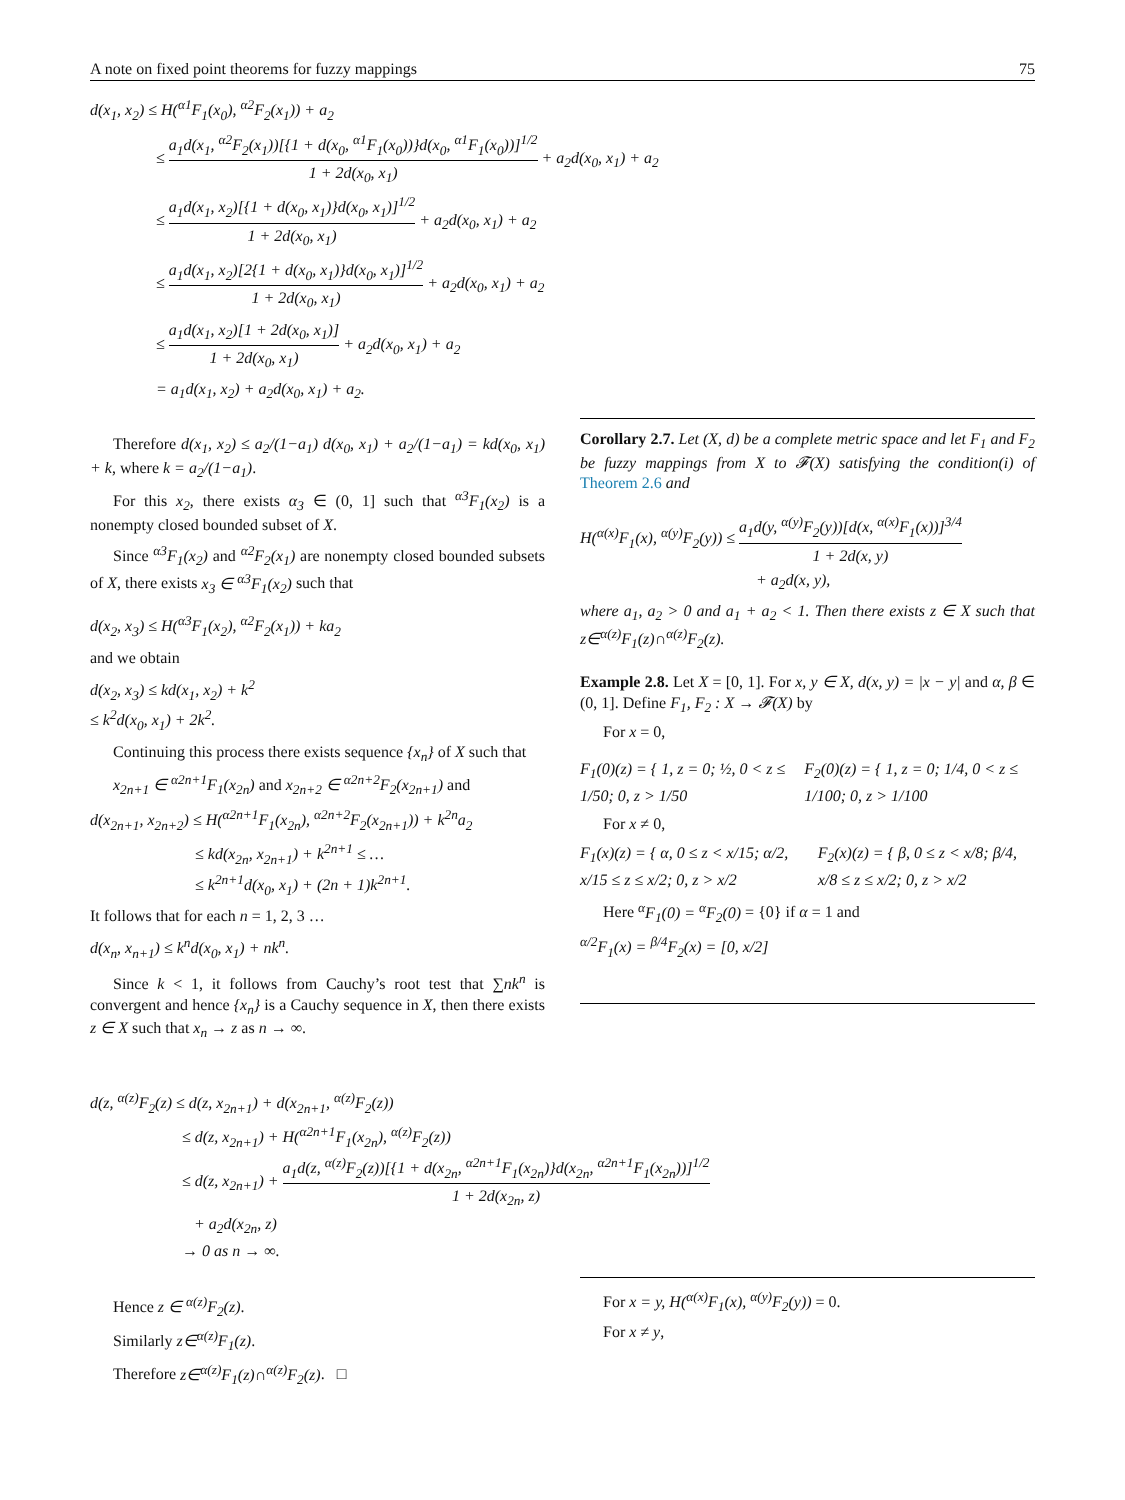A note on fixed point theorems for fuzzy mappings 75
d(x<sub>1</sub>, x<sub>2</sub>) ≤ H(<sup>α1</sup>F<sub>1</sub>(x<sub>0</sub>), <sup>α2</sup>F<sub>2</sub>(x<sub>1</sub>)) + a<sub>2</sub>
≤ a<sub>1</sub>d(x<sub>1</sub>, <sup>α2</sup>F<sub>2</sub>(x<sub>1</sub>))[{1 + d(x<sub>0</sub>, <sup>α1</sup>F<sub>1</sub>(x<sub>0</sub>))}d(x<sub>0</sub>, <sup>α1</sup>F<sub>1</sub>(x<sub>0</sub>))]<sup>1/2</sup> 1 + 2d(x<sub>0</sub>, x<sub>1</sub>) + a<sub>2</sub>d(x<sub>0</sub>, x<sub>1</sub>) + a<sub>2</sub>
≤ a<sub>1</sub>d(x<sub>1</sub>, x<sub>2</sub>)[{1 + d(x<sub>0</sub>, x<sub>1</sub>)}d(x<sub>0</sub>, x<sub>1</sub>)]<sup>1/2</sup> 1 + 2d(x<sub>0</sub>, x<sub>1</sub>) + a<sub>2</sub>d(x<sub>0</sub>, x<sub>1</sub>) + a<sub>2</sub>
≤ a<sub>1</sub>d(x<sub>1</sub>, x<sub>2</sub>)[2{1 + d(x<sub>0</sub>, x<sub>1</sub>)}d(x<sub>0</sub>, x<sub>1</sub>)]<sup>1/2</sup> 1 + 2d(x<sub>0</sub>, x<sub>1</sub>) + a<sub>2</sub>d(x<sub>0</sub>, x<sub>1</sub>) + a<sub>2</sub>
≤ a<sub>1</sub>d(x<sub>1</sub>, x<sub>2</sub>)[1 + 2d(x<sub>0</sub>, x<sub>1</sub>)] 1 + 2d(x<sub>0</sub>, x<sub>1</sub>) + a<sub>2</sub>d(x<sub>0</sub>, x<sub>1</sub>) + a<sub>2</sub>
= a<sub>1</sub>d(x<sub>1</sub>, x<sub>2</sub>) + a<sub>2</sub>d(x<sub>0</sub>, x<sub>1</sub>) + a<sub>2</sub>.
Therefore d(x<sub>1</sub>, x<sub>2</sub>) ≤ a<sub>2</sub>/(1−a<sub>1</sub>) d(x<sub>0</sub>, x<sub>1</sub>) + a<sub>2</sub>/(1−a<sub>1</sub>) = kd(x<sub>0</sub>, x<sub>1</sub>) + k, where k = a<sub>2</sub>/(1−a<sub>1</sub>).
For this x<sub>2</sub>, there exists α<sub>3</sub> ∈ (0, 1] such that <sup>α3</sup>F<sub>1</sub>(x<sub>2</sub>) is a nonempty closed bounded subset of X.
Since <sup>α3</sup>F<sub>1</sub>(x<sub>2</sub>) and <sup>α2</sup>F<sub>2</sub>(x<sub>1</sub>) are nonempty closed bounded subsets of X, there exists x<sub>3</sub> ∈ <sup>α3</sup>F<sub>1</sub>(x<sub>2</sub>) such that
d(x<sub>2</sub>, x<sub>3</sub>) ≤ H(<sup>α3</sup>F<sub>1</sub>(x<sub>2</sub>), <sup>α2</sup>F<sub>2</sub>(x<sub>1</sub>)) + ka<sub>2</sub>
and we obtain
d(x<sub>2</sub>, x<sub>3</sub>) ≤ kd(x<sub>1</sub>, x<sub>2</sub>) + k<sup>2</sup>
≤ k<sup>2</sup>d(x<sub>0</sub>, x<sub>1</sub>) + 2k<sup>2</sup>.
Continuing this process there exists sequence {x<sub>n</sub>} of X such that
x<sub>2n+1</sub> ∈ <sup>α2n+1</sup>F<sub>1</sub>(x<sub>2n</sub>) and x<sub>2n+2</sub> ∈ <sup>α2n+2</sup>F<sub>2</sub>(x<sub>2n+1</sub>) and
d(x<sub>2n+1</sub>, x<sub>2n+2</sub>) ≤ H(<sup>α2n+1</sup>F<sub>1</sub>(x<sub>2n</sub>), <sup>α2n+2</sup>F<sub>2</sub>(x<sub>2n+1</sub>)) + k<sup>2n</sup>a<sub>2</sub>
≤ kd(x<sub>2n</sub>, x<sub>2n+1</sub>) + k<sup>2n+1</sup> ≤ …
≤ k<sup>2n+1</sup>d(x<sub>0</sub>, x<sub>1</sub>) + (2n + 1)k<sup>2n+1</sup>.
It follows that for each n = 1, 2, 3 …
d(x<sub>n</sub>, x<sub>n+1</sub>) ≤ k<sup>n</sup>d(x<sub>0</sub>, x<sub>1</sub>) + nk<sup>n</sup>.
Since k < 1, it follows from Cauchy’s root test that ∑nk<sup>n</sup> is convergent and hence {x<sub>n</sub>} is a Cauchy sequence in X, then there exists z ∈ X such that x<sub>n</sub> → z as n → ∞.
Corollary 2.7. Let (X, d) be a complete metric space and let F<sub>1</sub> and F<sub>2</sub> be fuzzy mappings from X to 𝓕(X) satisfying the condition(i) of Theorem 2.6 and
H(<sup>α(x)</sup>F<sub>1</sub>(x), <sup>α(y)</sup>F<sub>2</sub>(y)) ≤ a<sub>1</sub>d(y, <sup>α(y)</sup>F<sub>2</sub>(y))[d(x, <sup>α(x)</sup>F<sub>1</sub>(x))]<sup>3/4</sup> 1 + 2d(x, y)
+ a<sub>2</sub>d(x, y),
where a<sub>1</sub>, a<sub>2</sub> > 0 and a<sub>1</sub> + a<sub>2</sub> < 1. Then there exists z ∈ X such that z∈<sup>α(z)</sup>F<sub>1</sub>(z)∩<sup>α(z)</sup>F<sub>2</sub>(z).
Example 2.8. Let X = [0, 1]. For x, y ∈ X, d(x, y) = |x − y| and α, β ∈ (0, 1]. Define F<sub>1</sub>, F<sub>2</sub> : X → 𝓕(X) by
For x = 0,
F<sub>1</sub>(0)(z) = { 1, z = 0; ½, 0 < z ≤ 1/50; 0, z > 1/50
F<sub>2</sub>(0)(z) = { 1, z = 0; 1/4, 0 < z ≤ 1/100; 0, z > 1/100
For x ≠ 0,
F<sub>1</sub>(x)(z) = { α, 0 ≤ z < x/15; α/2, x/15 ≤ z ≤ x/2; 0, z > x/2
F<sub>2</sub>(x)(z) = { β, 0 ≤ z < x/8; β/4, x/8 ≤ z ≤ x/2; 0, z > x/2
Here <sup>α</sup>F<sub>1</sub>(0) = <sup>α</sup>F<sub>2</sub>(0) = {0} if α = 1 and
<sup>α/2</sup>F<sub>1</sub>(x) = <sup>β/4</sup>F<sub>2</sub>(x) = [0, x/2]
d(z, <sup>α(z)</sup>F<sub>2</sub>(z) ≤ d(z, x<sub>2n+1</sub>) + d(x<sub>2n+1</sub>, <sup>α(z)</sup>F<sub>2</sub>(z))
≤ d(z, x<sub>2n+1</sub>) + H(<sup>α2n+1</sup>F<sub>1</sub>(x<sub>2n</sub>), <sup>α(z)</sup>F<sub>2</sub>(z))
≤ d(z, x<sub>2n+1</sub>) + a<sub>1</sub>d(z, <sup>α(z)</sup>F<sub>2</sub>(z))[{1 + d(x<sub>2n</sub>, <sup>α2n+1</sup>F<sub>1</sub>(x<sub>2n</sub>)}d(x<sub>2n</sub>, <sup>α2n+1</sup>F<sub>1</sub>(x<sub>2n</sub>))]<sup>1/2</sup> 1 + 2d(x<sub>2n</sub>, z)
+ a<sub>2</sub>d(x<sub>2n</sub>, z)
→ 0 as n → ∞.
Hence z ∈ <sup>α(z)</sup>F<sub>2</sub>(z).
Similarly z∈<sup>α(z)</sup>F<sub>1</sub>(z).
Therefore z∈<sup>α(z)</sup>F<sub>1</sub>(z)∩<sup>α(z)</sup>F<sub>2</sub>(z). □
For x = y, H(<sup>α(x)</sup>F<sub>1</sub>(x), <sup>α(y)</sup>F<sub>2</sub>(y)) = 0.
For x ≠ y,